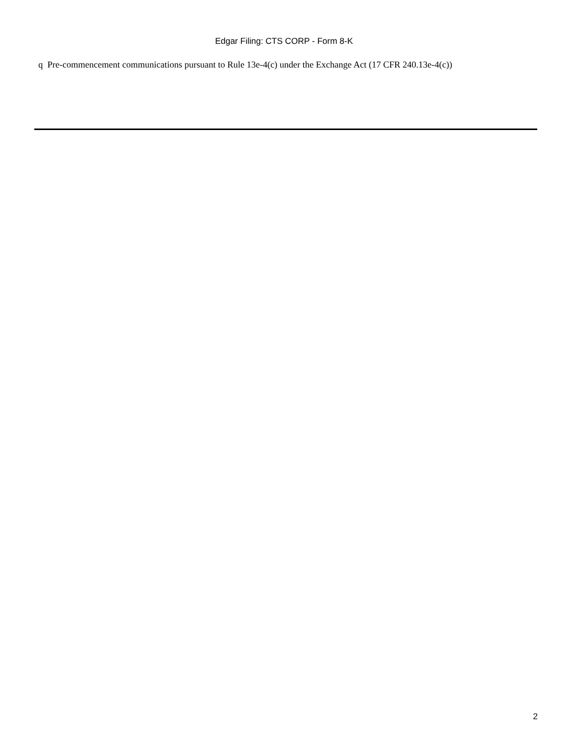Edgar Filing: CTS CORP - Form 8-K
q Pre-commencement communications pursuant to Rule 13e-4(c) under the Exchange Act (17 CFR 240.13e-4(c))
2